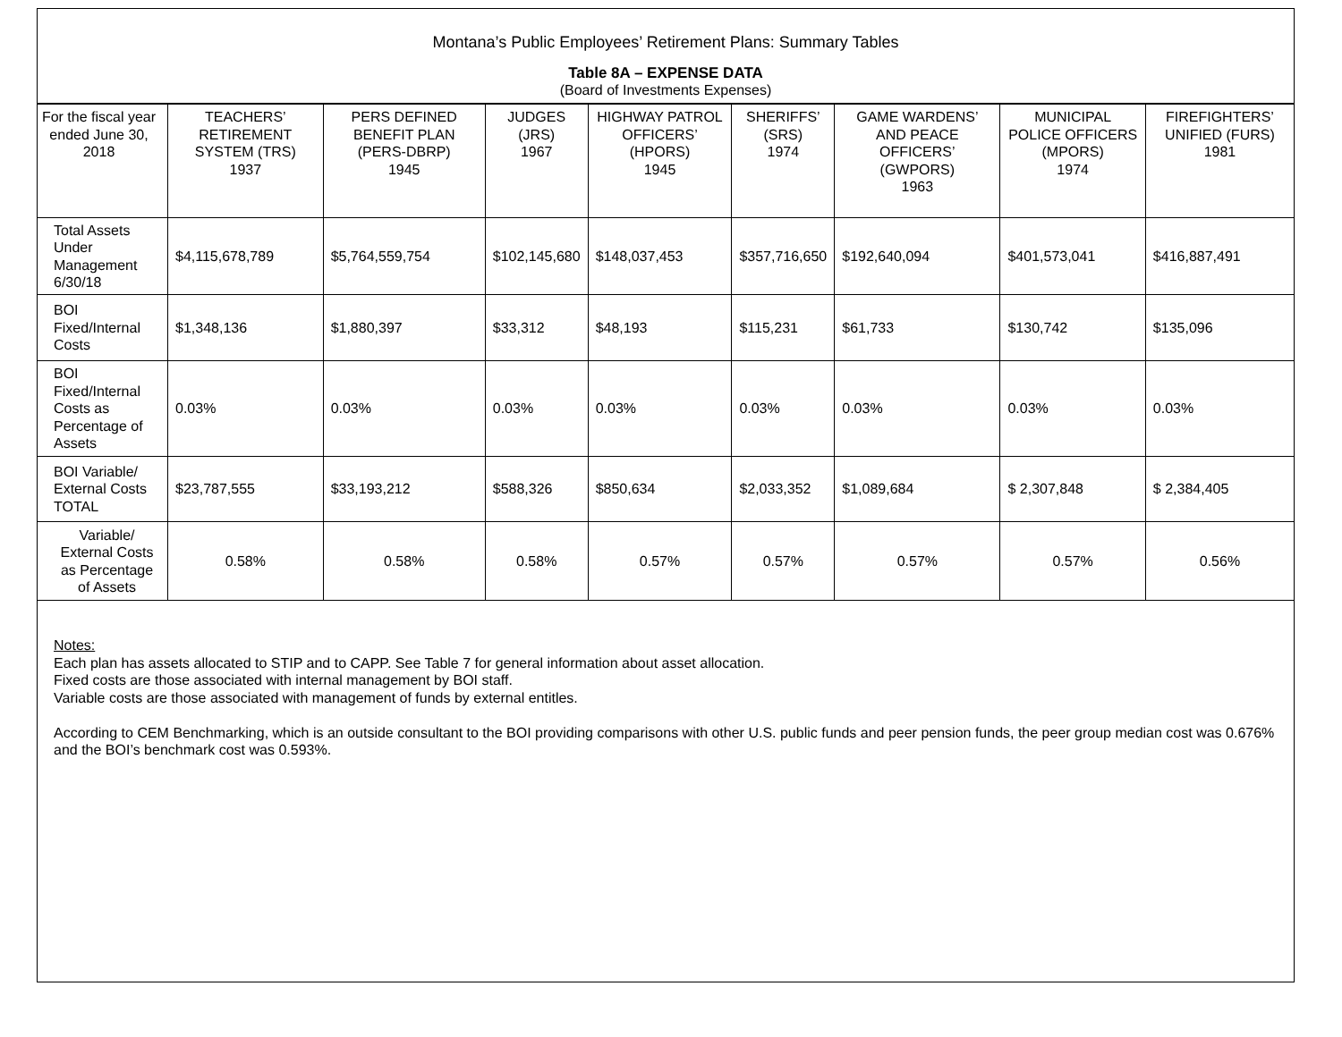Montana’s Public Employees’ Retirement Plans: Summary Tables
Table 8A – EXPENSE DATA
(Board of Investments Expenses)
| For the fiscal year ended June 30, 2018 | TEACHERS’ RETIREMENT SYSTEM (TRS) 1937 | PERS DEFINED BENEFIT PLAN (PERS-DBRP) 1945 | JUDGES (JRS) 1967 | HIGHWAY PATROL OFFICERS’ (HPORS) 1945 | SHERIFFS’ (SRS) 1974 | GAME WARDENS’ AND PEACE OFFICERS’ (GWPORS) 1963 | MUNICIPAL POLICE OFFICERS (MPORS) 1974 | FIREFIGHTERS’ UNIFIED (FURS) 1981 |
| --- | --- | --- | --- | --- | --- | --- | --- | --- |
| Total Assets Under Management 6/30/18 | $4,115,678,789 | $5,764,559,754 | $102,145,680 | $148,037,453 | $357,716,650 | $192,640,094 | $401,573,041 | $416,887,491 |
| BOI Fixed/Internal Costs | $1,348,136 | $1,880,397 | $33,312 | $48,193 | $115,231 | $61,733 | $130,742 | $135,096 |
| BOI Fixed/Internal Costs as Percentage of Assets | 0.03% | 0.03% | 0.03% | 0.03% | 0.03% | 0.03% | 0.03% | 0.03% |
| BOI Variable/ External Costs TOTAL | $23,787,555 | $33,193,212 | $588,326 | $850,634 | $2,033,352 | $1,089,684 | $ 2,307,848 | $ 2,384,405 |
| Variable/ External Costs as Percentage of Assets | 0.58% | 0.58% | 0.58% | 0.57% | 0.57% | 0.57% | 0.57% | 0.56% |
Notes:
Each plan has assets allocated to STIP and to CAPP. See Table 7 for general information about asset allocation.
Fixed costs are those associated with internal management by BOI staff.
Variable costs are those associated with management of funds by external entitles.
According to CEM Benchmarking, which is an outside consultant to the BOI providing comparisons with other U.S. public funds and peer pension funds, the peer group median cost was 0.676% and the BOI’s benchmark cost was 0.593%.